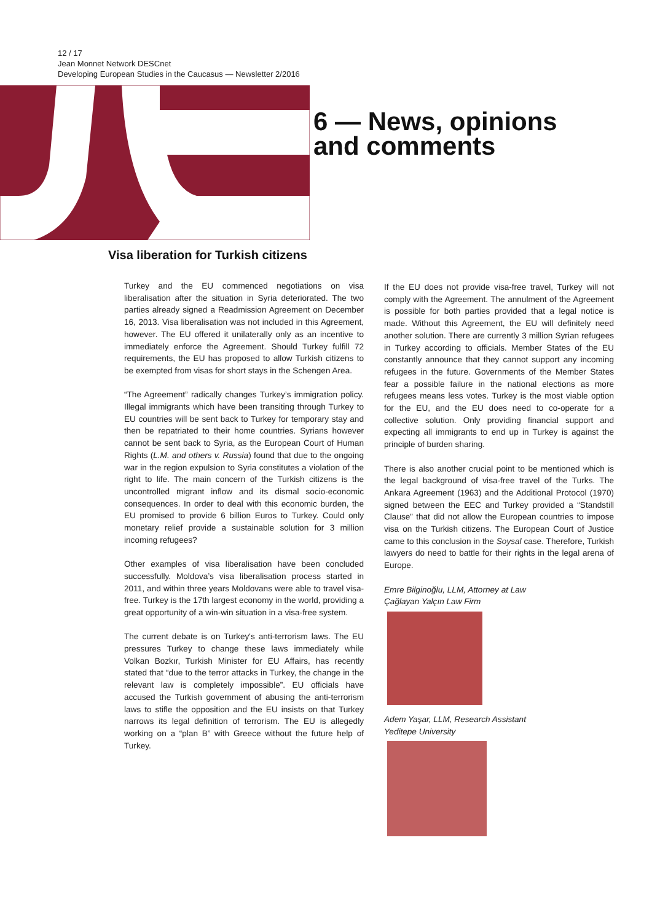12 / 17
Jean Monnet Network DESCnet
Developing European Studies in the Caucasus — Newsletter 2/2016
6 — News, opinions
and comments
Visa liberation for Turkish citizens
Turkey and the EU commenced negotiations on visa liberalisation after the situation in Syria deteriorated. The two parties already signed a Readmission Agreement on December 16, 2013. Visa liberalisation was not included in this Agreement, however. The EU offered it unilaterally only as an incentive to immediately enforce the Agreement. Should Turkey fulfill 72 requirements, the EU has proposed to allow Turkish citizens to be exempted from visas for short stays in the Schengen Area.
“The Agreement” radically changes Turkey’s immigration policy. Illegal immigrants which have been transiting through Turkey to EU countries will be sent back to Turkey for temporary stay and then be repatriated to their home countries. Syrians however cannot be sent back to Syria, as the European Court of Human Rights (L.M. and others v. Russia) found that due to the ongoing war in the region expulsion to Syria constitutes a violation of the right to life. The main concern of the Turkish citizens is the uncontrolled migrant inflow and its dismal socio-economic consequences. In order to deal with this economic burden, the EU promised to provide 6 billion Euros to Turkey. Could only monetary relief provide a sustainable solution for 3 million incoming refugees?
Other examples of visa liberalisation have been concluded successfully. Moldova’s visa liberalisation process started in 2011, and within three years Moldovans were able to travel visa- free. Turkey is the 17th largest economy in the world, providing a great opportunity of a win-win situation in a visa-free system.
The current debate is on Turkey's anti-terrorism laws. The EU pressures Turkey to change these laws immediately while Volkan Bozkır, Turkish Minister for EU Affairs, has recently stated that “due to the terror attacks in Turkey, the change in the relevant law is completely impossible”. EU officials have accused the Turkish government of abusing the anti-terrorism laws to stifle the opposition and the EU insists on that Turkey narrows its legal definition of terrorism. The EU is allegedly working on a “plan B” with Greece without the future help of Turkey.
If the EU does not provide visa-free travel, Turkey will not comply with the Agreement. The annulment of the Agreement is possible for both parties provided that a legal notice is made. Without this Agreement, the EU will definitely need another solution. There are currently 3 million Syrian refugees in Turkey according to officials. Member States of the EU constantly announce that they cannot support any incoming refugees in the future. Governments of the Member States fear a possible failure in the national elections as more refugees means less votes. Turkey is the most viable option for the EU, and the EU does need to co-operate for a collective solution. Only providing financial support and expecting all immigrants to end up in Turkey is against the principle of burden sharing.
There is also another crucial point to be mentioned which is the legal background of visa-free travel of the Turks. The Ankara Agreement (1963) and the Additional Protocol (1970) signed between the EEC and Turkey provided a “Standstill Clause” that did not allow the European countries to impose visa on the Turkish citizens. The European Court of Justice came to this conclusion in the Soysal case. Therefore, Turkish lawyers do need to battle for their rights in the legal arena of Europe.
Emre Bilginoğlu, LLM, Attorney at Law
Çağlayan Yalçın Law Firm
Adem Yaşar, LLM, Research Assistant
Yeditepe University